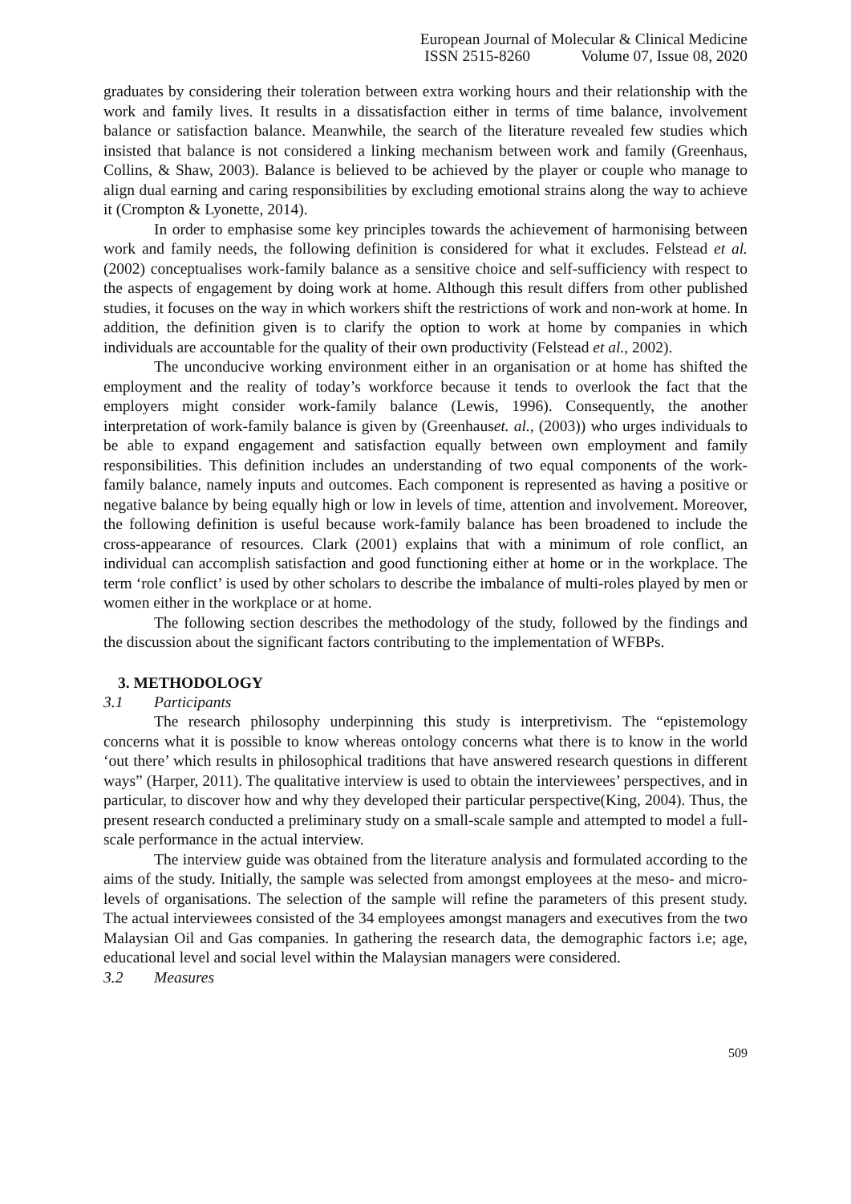European Journal of Molecular & Clinical Medicine
ISSN 2515-8260 Volume 07, Issue 08, 2020
graduates by considering their toleration between extra working hours and their relationship with the work and family lives. It results in a dissatisfaction either in terms of time balance, involvement balance or satisfaction balance. Meanwhile, the search of the literature revealed few studies which insisted that balance is not considered a linking mechanism between work and family (Greenhaus, Collins, & Shaw, 2003). Balance is believed to be achieved by the player or couple who manage to align dual earning and caring responsibilities by excluding emotional strains along the way to achieve it (Crompton & Lyonette, 2014).
In order to emphasise some key principles towards the achievement of harmonising between work and family needs, the following definition is considered for what it excludes. Felstead et al.(2002) conceptualises work-family balance as a sensitive choice and self-sufficiency with respect to the aspects of engagement by doing work at home. Although this result differs from other published studies, it focuses on the way in which workers shift the restrictions of work and non-work at home. In addition, the definition given is to clarify the option to work at home by companies in which individuals are accountable for the quality of their own productivity (Felstead et al., 2002).
The unconducive working environment either in an organisation or at home has shifted the employment and the reality of today’s workforce because it tends to overlook the fact that the employers might consider work-family balance (Lewis, 1996). Consequently, the another interpretation of work-family balance is given by (Greenhauset. al., (2003)) who urges individuals to be able to expand engagement and satisfaction equally between own employment and family responsibilities. This definition includes an understanding of two equal components of the work-family balance, namely inputs and outcomes. Each component is represented as having a positive or negative balance by being equally high or low in levels of time, attention and involvement. Moreover, the following definition is useful because work-family balance has been broadened to include the cross-appearance of resources. Clark (2001) explains that with a minimum of role conflict, an individual can accomplish satisfaction and good functioning either at home or in the workplace. The term ‘role conflict’ is used by other scholars to describe the imbalance of multi-roles played by men or women either in the workplace or at home.
The following section describes the methodology of the study, followed by the findings and the discussion about the significant factors contributing to the implementation of WFBPs.
3. METHODOLOGY
3.1 Participants
The research philosophy underpinning this study is interpretivism. The “epistemology concerns what it is possible to know whereas ontology concerns what there is to know in the world ‘out there’ which results in philosophical traditions that have answered research questions in different ways” (Harper, 2011). The qualitative interview is used to obtain the interviewees’ perspectives, and in particular, to discover how and why they developed their particular perspective(King, 2004). Thus, the present research conducted a preliminary study on a small-scale sample and attempted to model a full-scale performance in the actual interview.
The interview guide was obtained from the literature analysis and formulated according to the aims of the study. Initially, the sample was selected from amongst employees at the meso- and micro-levels of organisations. The selection of the sample will refine the parameters of this present study. The actual interviewees consisted of the 34 employees amongst managers and executives from the two Malaysian Oil and Gas companies. In gathering the research data, the demographic factors i.e; age, educational level and social level within the Malaysian managers were considered.
3.2 Measures
509